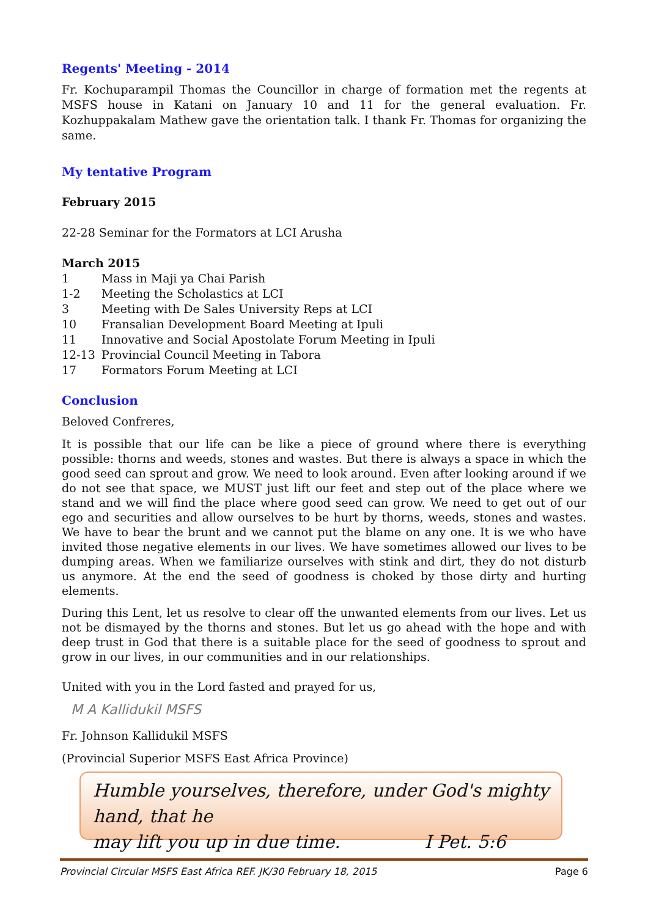Regents' Meeting - 2014
Fr. Kochuparampil Thomas the Councillor in charge of formation met the regents at MSFS house in Katani on January 10 and 11 for the general evaluation. Fr. Kozhuppakalam Mathew gave the orientation talk. I thank Fr. Thomas for organizing the same.
My tentative Program
February 2015
22-28 Seminar for the Formators at LCI Arusha
March 2015
| 1 | Mass in Maji ya Chai Parish |
| 1-2 | Meeting the Scholastics at LCI |
| 3 | Meeting with De Sales University Reps at LCI |
| 10 | Fransalian Development Board Meeting at Ipuli |
| 11 | Innovative and Social Apostolate Forum Meeting in Ipuli |
| 12-13 | Provincial Council Meeting in Tabora |
| 17 | Formators Forum Meeting at LCI |
Conclusion
Beloved Confreres,
It is possible that our life can be like a piece of ground where there is everything possible: thorns and weeds, stones and wastes. But there is always a space in which the good seed can sprout and grow. We need to look around. Even after looking around if we do not see that space, we MUST just lift our feet and step out of the place where we stand and we will find the place where good seed can grow. We need to get out of our ego and securities and allow ourselves to be hurt by thorns, weeds, stones and wastes. We have to bear the brunt and we cannot put the blame on any one. It is we who have invited those negative elements in our lives. We have sometimes allowed our lives to be dumping areas. When we familiarize ourselves with stink and dirt, they do not disturb us anymore. At the end the seed of goodness is choked by those dirty and hurting elements.
During this Lent, let us resolve to clear off the unwanted elements from our lives. Let us not be dismayed by the thorns and stones. But let us go ahead with the hope and with deep trust in God that there is a suitable place for the seed of goodness to sprout and grow in our lives, in our communities and in our relationships.
United with you in the Lord fasted and prayed for us,
M A Kallidukil MSFS
Fr. Johnson Kallidukil MSFS
(Provincial Superior MSFS East Africa Province)
Humble yourselves, therefore, under God's mighty hand, that he
may lift you up in due time. I Pet. 5:6
Provincial Circular MSFS East Africa REF. JK/30 February 18, 2015 Page 6